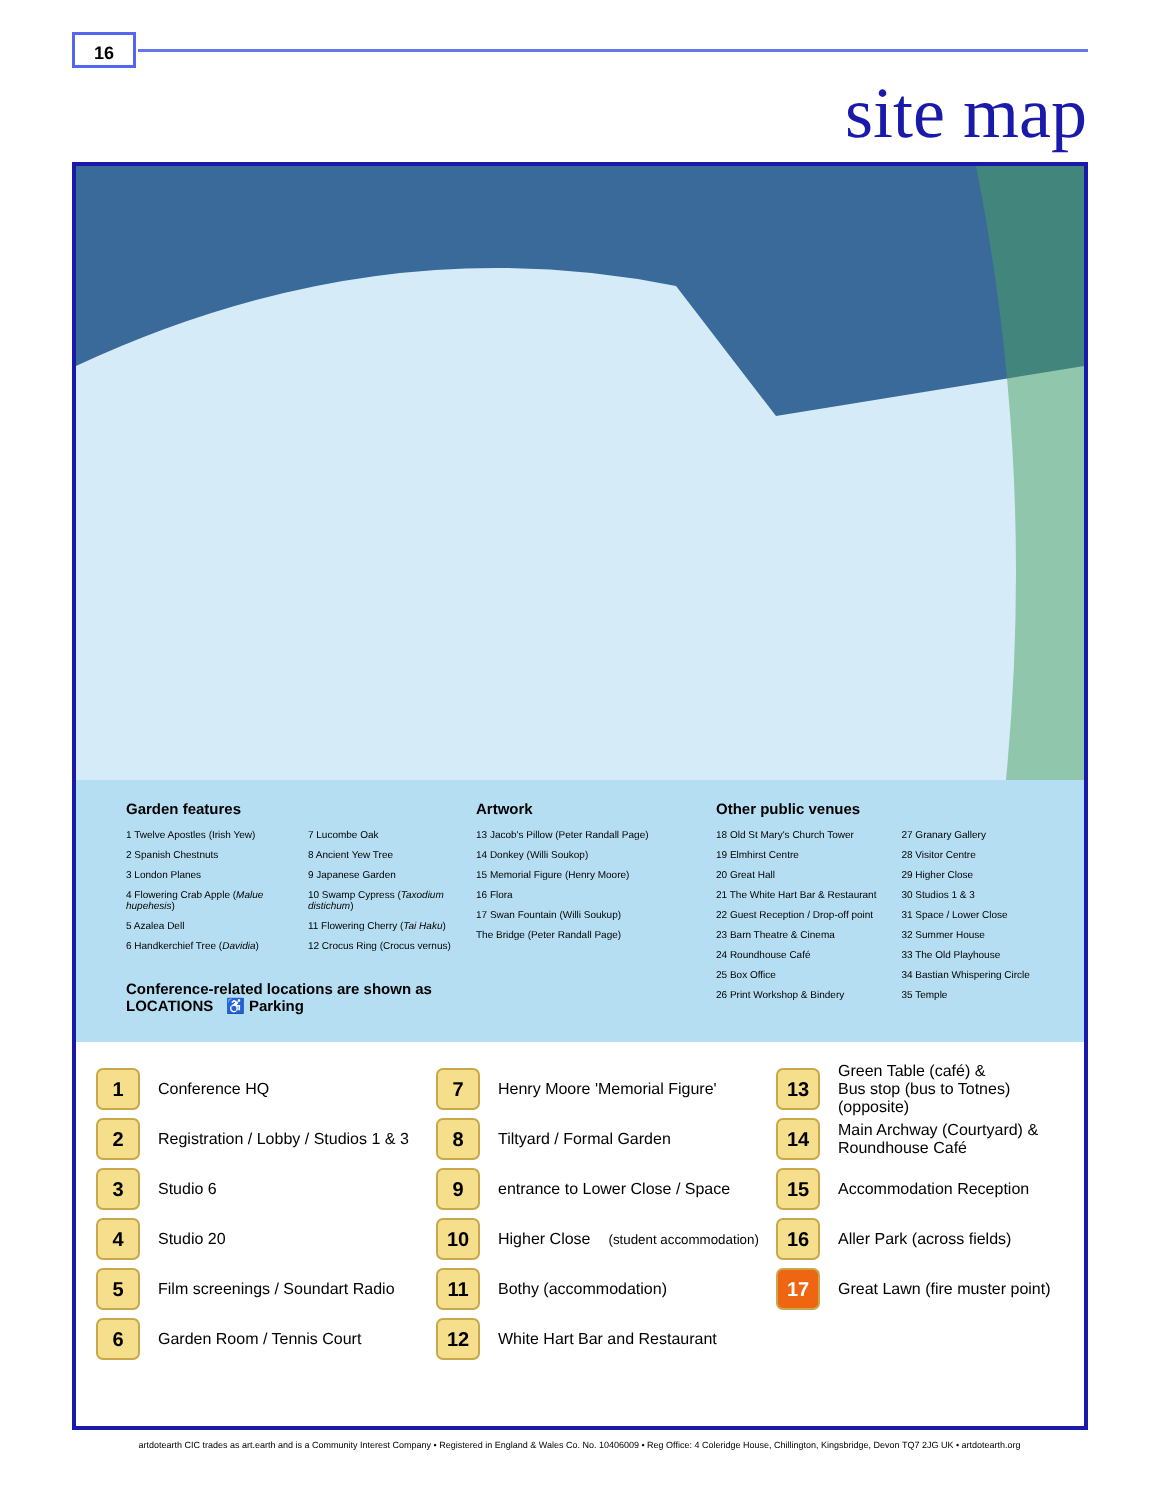16
site map
Garden features
1 Twelve Apostles (Irish Yew)
2 Spanish Chestnuts
3 London Planes
4 Flowering Crab Apple (Malue hupehesis)
5 Azalea Dell
6 Handkerchief Tree (Davidia)
7 Lucombe Oak
8 Ancient Yew Tree
9 Japanese Garden
10 Swamp Cypress (Taxodium distichum)
11 Flowering Cherry (Tai Haku)
12 Crocus Ring (Crocus vernus)
Conference-related locations are shown as LOCATIONS ♿ Parking
Artwork
13 Jacob's Pillow (Peter Randall Page)
14 Donkey (Willi Soukop)
15 Memorial Figure (Henry Moore)
16 Flora
17 Swan Fountain (Willi Soukup)
The Bridge (Peter Randall Page)
Other public venues
18 Old St Mary's Church Tower
19 Elmhirst Centre
20 Great Hall
21 The White Hart Bar & Restaurant
22 Guest Reception / Drop-off point
23 Barn Theatre & Cinema
24 Roundhouse Café
25 Box Office
26 Print Workshop & Bindery
27 Granary Gallery
28 Visitor Centre
29 Higher Close
30 Studios 1 & 3
31 Space / Lower Close
32 Summer House
33 The Old Playhouse
34 Bastian Whispering Circle
35 Temple
1 Conference HQ
7 Henry Moore 'Memorial Figure'
13 Green Table (café) &
Bus stop (bus to Totnes)(opposite)
2 Registration / Lobby / Studios 1 & 3
8 Tiltyard / Formal Garden
14 Main Archway (Courtyard) &
Roundhouse Café
3 Studio 6
9 entrance to Lower Close / Space
15 Accommodation Reception
4 Studio 20
10 Higher Close (student accommodation)
16 Aller Park (across fields)
5 Film screenings / Soundart Radio
11 Bothy (accommodation)
17 Great Lawn (fire muster point)
6 Garden Room / Tennis Court
12 White Hart Bar and Restaurant
artdotearth CIC trades as art.earth and is a Community Interest Company • Registered in England & Wales Co. No. 10406009 • Reg Office: 4 Coleridge House, Chillington, Kingsbridge, Devon TQ7 2JG UK • artdotearth.org